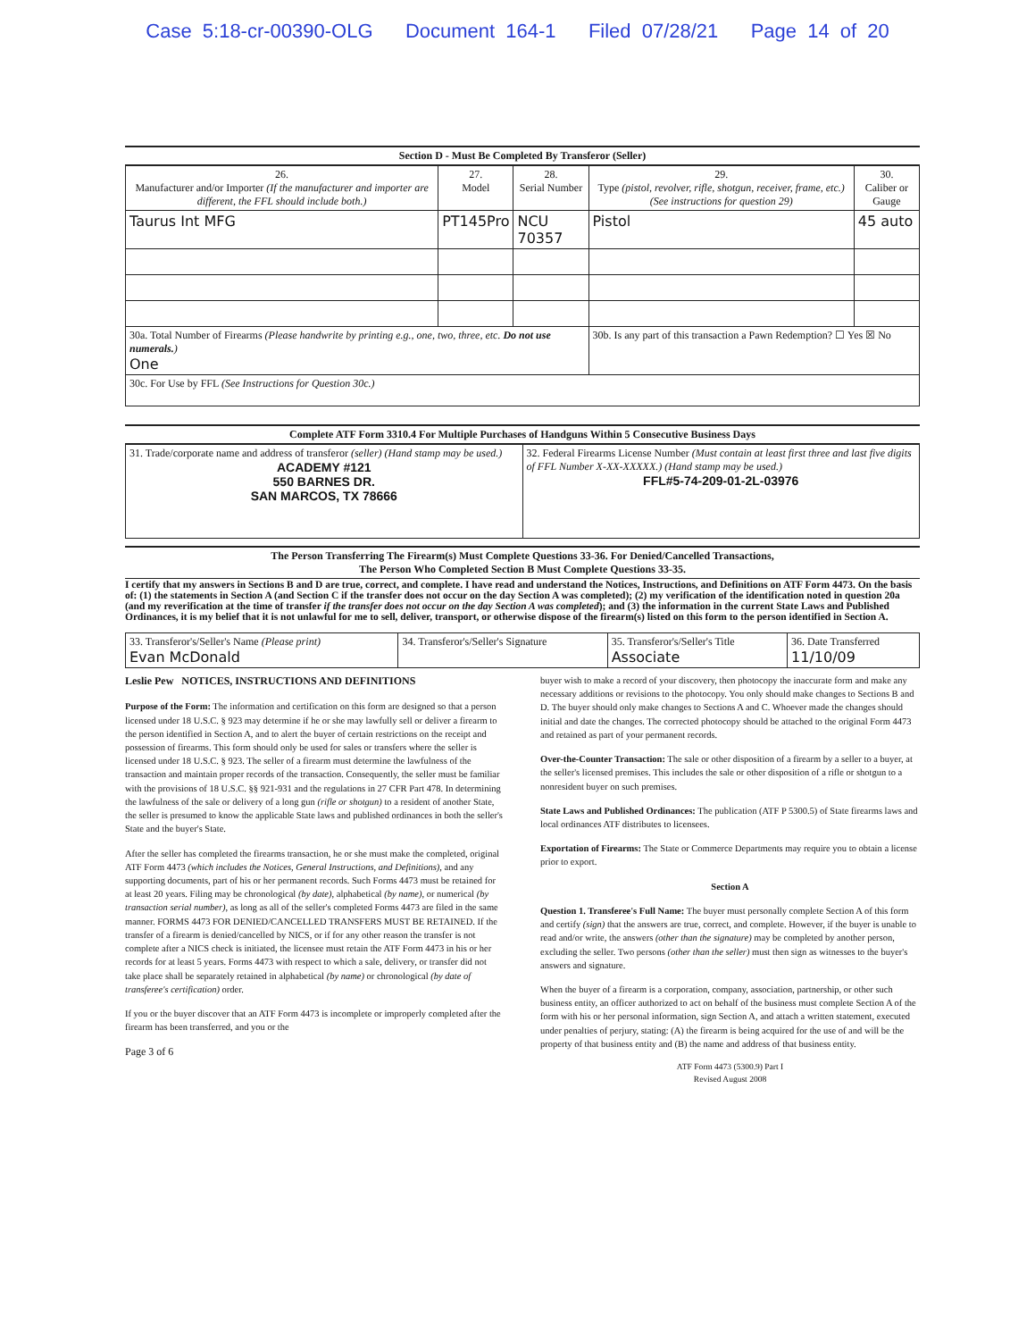Case 5:18-cr-00390-OLG Document 164-1 Filed 07/28/21 Page 14 of 20
Section D - Must Be Completed By Transferor (Seller)
| 26. Manufacturer and/or Importer (If the manufacturer and importer are different, the FFL should include both.) | 27. Model | 28. Serial Number | 29. Type (pistol, revolver, rifle, shotgun, receiver, frame, etc.) (See instructions for question 29) | 30. Caliber or Gauge |
| --- | --- | --- | --- | --- |
| Taurus Int MFG | PT145Pro | NCU 70357 | Pistol | 45 auto |
| 30a. Total Number of Firearms (Please handwrite by printing e.g., one, two, three, etc. Do not use numerals. ) One | | | 30b. Is any part of this transaction a Pawn Redemption? ☐ Yes ☒ No | |
| 30c. For Use by FFL (See Instructions for Question 30c.) | | | | |
Complete ATF Form 3310.4 For Multiple Purchases of Handguns Within 5 Consecutive Business Days
| 31. Trade/corporate name and address of transferor (seller) (Hand stamp may be used.) ACADEMY #121 550 BARNES DR. SAN MARCOS, TX 78666 | 32. Federal Firearms License Number (Must contain at least first three and last five digits of FFL Number X-XX-XXXXX.) (Hand stamp may be used.) FFL#5-74-209-01-2L-03976 |
The Person Transferring The Firearm(s) Must Complete Questions 33-36. For Denied/Cancelled Transactions,
The Person Who Completed Section B Must Complete Questions 33-35.
I certify that my answers in Sections B and D are true, correct, and complete. I have read and understand the Notices, Instructions, and Definitions on ATF Form 4473. On the basis of: (1) the statements in Section A (and Section C if the transfer does not occur on the day Section A was completed); (2) my verification of the identification noted in question 20a (and my reverification at the time of transfer if the transfer does not occur on the day Section A was completed); and (3) the information in the current State Laws and Published Ordinances, it is my belief that it is not unlawful for me to sell, deliver, transport, or otherwise dispose of the firearm(s) listed on this form to the person identified in Section A.
| 33. Transferor's/Seller's Name (Please print) Evan McDonald | 34. Transferor's/Seller's Signature | 35. Transferor's/Seller's Title Associate | 36. Date Transferred 11/10/09 |
Leslie Pew NOTICES, INSTRUCTIONS AND DEFINITIONS
Purpose of the Form: The information and certification on this form are designed so that a person licensed under 18 U.S.C. § 923 may determine if he or she may lawfully sell or deliver a firearm to the person identified in Section A, and to alert the buyer of certain restrictions on the receipt and possession of firearms. This form should only be used for sales or transfers where the seller is licensed under 18 U.S.C. § 923. The seller of a firearm must determine the lawfulness of the transaction and maintain proper records of the transaction. Consequently, the seller must be familiar with the provisions of 18 U.S.C. §§ 921-931 and the regulations in 27 CFR Part 478. In determining the lawfulness of the sale or delivery of a long gun (rifle or shotgun) to a resident of another State, the seller is presumed to know the applicable State laws and published ordinances in both the seller's State and the buyer's State.
After the seller has completed the firearms transaction, he or she must make the completed, original ATF Form 4473 (which includes the Notices, General Instructions, and Definitions), and any supporting documents, part of his or her permanent records. Such Forms 4473 must be retained for at least 20 years. Filing may be chronological (by date), alphabetical (by name), or numerical (by transaction serial number), as long as all of the seller's completed Forms 4473 are filed in the same manner. FORMS 4473 FOR DENIED/CANCELLED TRANSFERS MUST BE RETAINED. If the transfer of a firearm is denied/cancelled by NICS, or if for any other reason the transfer is not complete after a NICS check is initiated, the licensee must retain the ATF Form 4473 in his or her records for at least 5 years. Forms 4473 with respect to which a sale, delivery, or transfer did not take place shall be separately retained in alphabetical (by name) or chronological (by date of transferee's certification) order.
If you or the buyer discover that an ATF Form 4473 is incomplete or improperly completed after the firearm has been transferred, and you or the
Page 3 of 6
buyer wish to make a record of your discovery, then photocopy the inaccurate form and make any necessary additions or revisions to the photocopy. You only should make changes to Sections B and D. The buyer should only make changes to Sections A and C. Whoever made the changes should initial and date the changes. The corrected photocopy should be attached to the original Form 4473 and retained as part of your permanent records.
Over-the-Counter Transaction: The sale or other disposition of a firearm by a seller to a buyer, at the seller's licensed premises. This includes the sale or other disposition of a rifle or shotgun to a nonresident buyer on such premises.
State Laws and Published Ordinances: The publication (ATF P 5300.5) of State firearms laws and local ordinances ATF distributes to licensees.
Exportation of Firearms: The State or Commerce Departments may require you to obtain a license prior to export.
Section A
Question 1. Transferee's Full Name: The buyer must personally complete Section A of this form and certify (sign) that the answers are true, correct, and complete. However, if the buyer is unable to read and/or write, the answers (other than the signature) may be completed by another person, excluding the seller. Two persons (other than the seller) must then sign as witnesses to the buyer's answers and signature.
When the buyer of a firearm is a corporation, company, association, partnership, or other such business entity, an officer authorized to act on behalf of the business must complete Section A of the form with his or her personal information, sign Section A, and attach a written statement, executed under penalties of perjury, stating: (A) the firearm is being acquired for the use of and will be the property of that business entity and (B) the name and address of that business entity.
ATF Form 4473 (5300.9) Part I
Revised August 2008